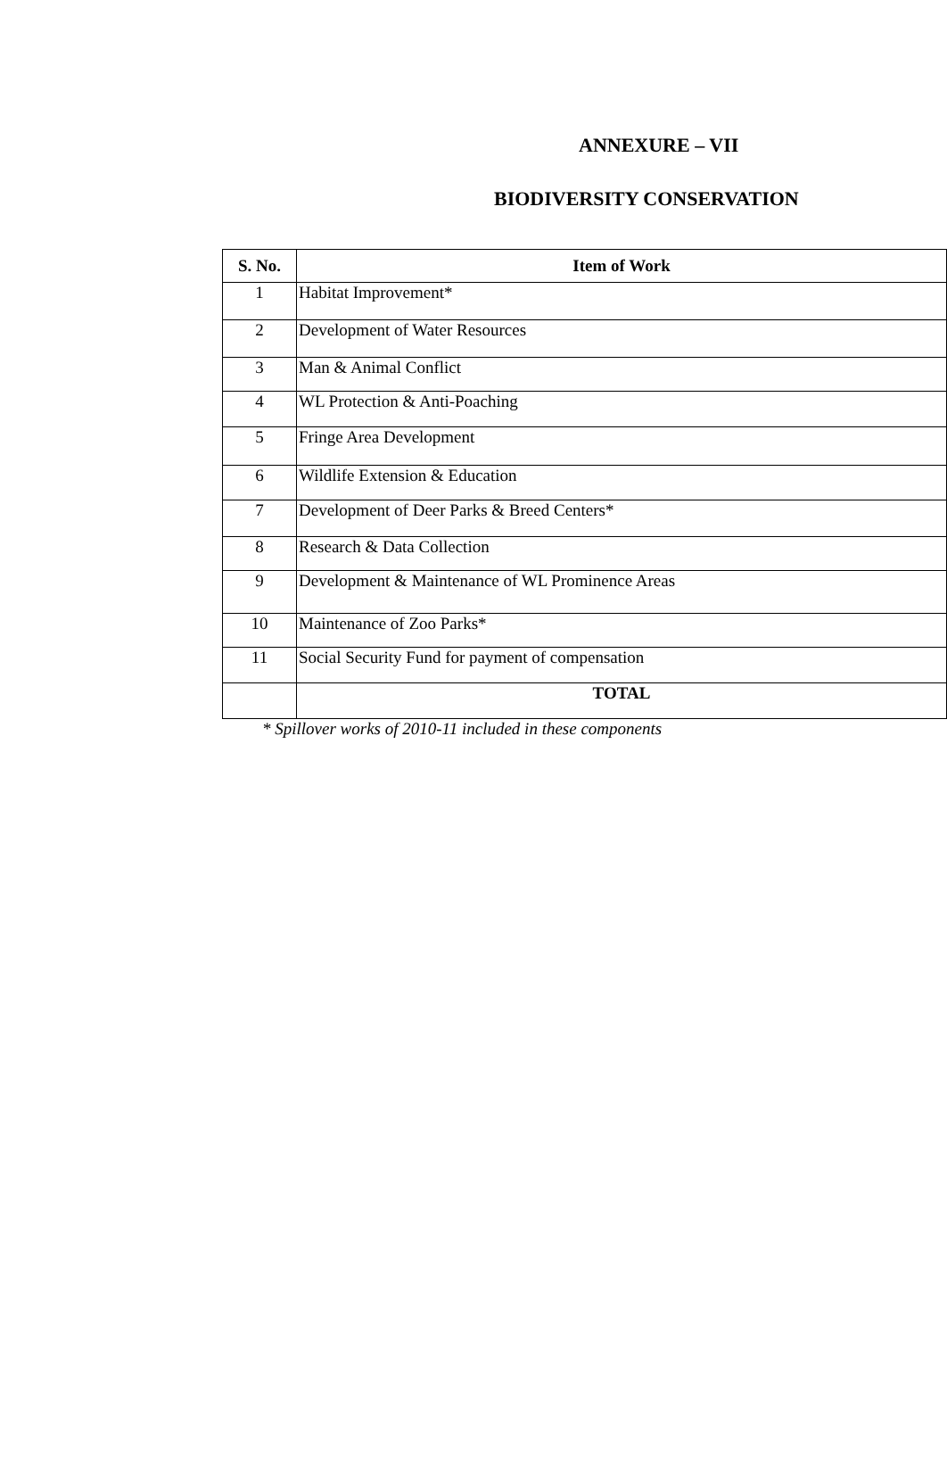ANNEXURE – VII
BIODIVERSITY CONSERVATION
| S. No. | Item of Work |
| --- | --- |
| 1 | Habitat Improvement* |
| 2 | Development of Water Resources |
| 3 | Man & Animal Conflict |
| 4 | WL Protection & Anti-Poaching |
| 5 | Fringe Area Development |
| 6 | Wildlife Extension & Education |
| 7 | Development of Deer Parks & Breed Centers* |
| 8 | Research & Data Collection |
| 9 | Development & Maintenance of WL Prominence Areas |
| 10 | Maintenance of Zoo Parks* |
| 11 | Social Security Fund for payment of compensation |
| | TOTAL |
* Spillover works of 2010-11 included in these components